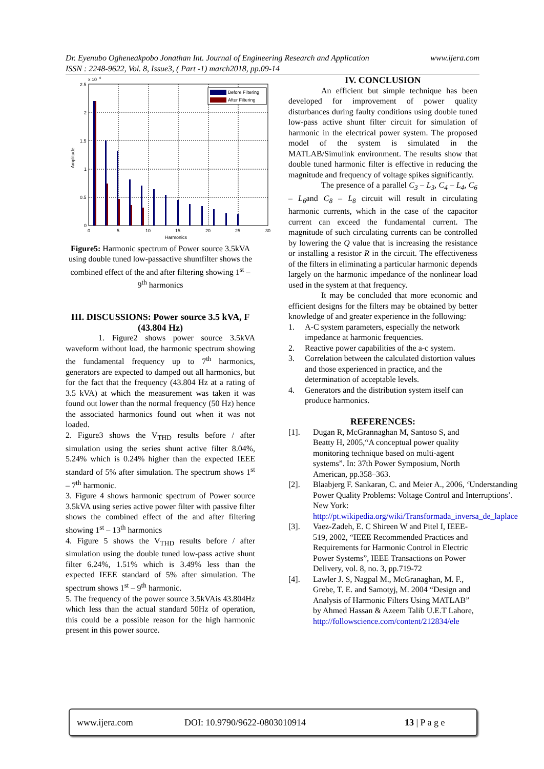Dr. Eyenubo Ogheneakpobo Jonathan Int. Journal of Engineering Research and Application www.ijera.com
ISSN : 2248-9622, Vol. 8, Issue3, ( Part -1) march2018, pp.09-14
x 10
6
2.5
2
1.5
1
0.5
0
0
5
10
15
20
25
30
Harmonics
Amplitude
Before Filtering
After Filtering
Figure5: Harmonic spectrum of Power source 3.5kVA using double tuned low-passactive shuntfilter shows the combined effect of the and after filtering showing 1<sup>st</sup> – 9<sup>th</sup> harmonics
III. DISCUSSIONS: Power source 3.5 kVA, F (43.804 Hz)
1. Figure2 shows power source 3.5kVA waveform without load, the harmonic spectrum showing the fundamental frequency up to 7<sup>th</sup> harmonics, generators are expected to damped out all harmonics, but for the fact that the frequency (43.804 Hz at a rating of 3.5 kVA) at which the measurement was taken it was found out lower than the normal frequency (50 Hz) hence the associated harmonics found out when it was not loaded.
2. Figure3 shows the V<sub>THD</sub> results before / after simulation using the series shunt active filter 8.04%, 5.24% which is 0.24% higher than the expected IEEE standard of 5% after simulation. The spectrum shows 1<sup>st</sup> – 7<sup>th</sup> harmonic.
3. Figure 4 shows harmonic spectrum of Power source 3.5kVA using series active power filter with passive filter shows the combined effect of the and after filtering showing 1<sup>st</sup> – 13<sup>th</sup> harmonics
4. Figure 5 shows the V<sub>THD</sub> results before / after simulation using the double tuned low-pass active shunt filter 6.24%, 1.51% which is 3.49% less than the expected IEEE standard of 5% after simulation. The spectrum shows 1<sup>st</sup> – 9<sup>th</sup> harmonic.
5. The frequency of the power source 3.5kVAis 43.804Hz which less than the actual standard 50Hz of operation, this could be a possible reason for the high harmonic present in this power source.
IV. CONCLUSION
An efficient but simple technique has been developed for improvement of power quality disturbances during faulty conditions using double tuned low-pass active shunt filter circuit for simulation of harmonic in the electrical power system. The proposed model of the system is simulated in the MATLAB/Simulink environment. The results show that double tuned harmonic filter is effective in reducing the magnitude and frequency of voltage spikes significantly.
The presence of a parallel C<sub>3</sub> – L<sub>3</sub>, C<sub>4</sub> – L<sub>4</sub>, C<sub>6</sub> – L<sub>6</sub>and C<sub>8</sub> – L<sub>8</sub> circuit will result in circulating harmonic currents, which in the case of the capacitor current can exceed the fundamental current. The magnitude of such circulating currents can be controlled by lowering the Q value that is increasing the resistance or installing a resistor R in the circuit. The effectiveness of the filters in eliminating a particular harmonic depends largely on the harmonic impedance of the nonlinear load used in the system at that frequency.
It may be concluded that more economic and efficient designs for the filters may be obtained by better knowledge of and greater experience in the following:
1. A-C system parameters, especially the network impedance at harmonic frequencies.
2. Reactive power capabilities of the a-c system.
3. Correlation between the calculated distortion values and those experienced in practice, and the determination of acceptable levels.
4. Generators and the distribution system itself can produce harmonics.
REFERENCES:
[1]. Dugan R, McGrannaghan M, Santoso S, and Beatty H, 2005,“A conceptual power quality monitoring technique based on multi-agent systems”. In: 37th Power Symposium, North American, pp.358–363.
[2]. Blaabjerg F. Sankaran, C. and Meier A., 2006, ‘Understanding Power Quality Problems: Voltage Control and Interruptions’. New York: http://pt.wikipedia.org/wiki/Transformada_inversa_de_laplace
[3]. Vaez-Zadeh, E. C Shireen W and Pitel I, IEEE-519, 2002, “IEEE Recommended Practices and Requirements for Harmonic Control in Electric Power Systems”, IEEE Transactions on Power Delivery, vol. 8, no. 3, pp.719-72
[4]. Lawler J. S, Nagpal M., McGranaghan, M. F., Grebe, T. E. and Samotyj, M. 2004 “Design and Analysis of Harmonic Filters Using MATLAB” by Ahmed Hassan & Azeem Talib U.E.T Lahore, http://followscience.com/content/212834/ele
www.ijera.com DOI: 10.9790/9622-0803010914 13 | P a g e